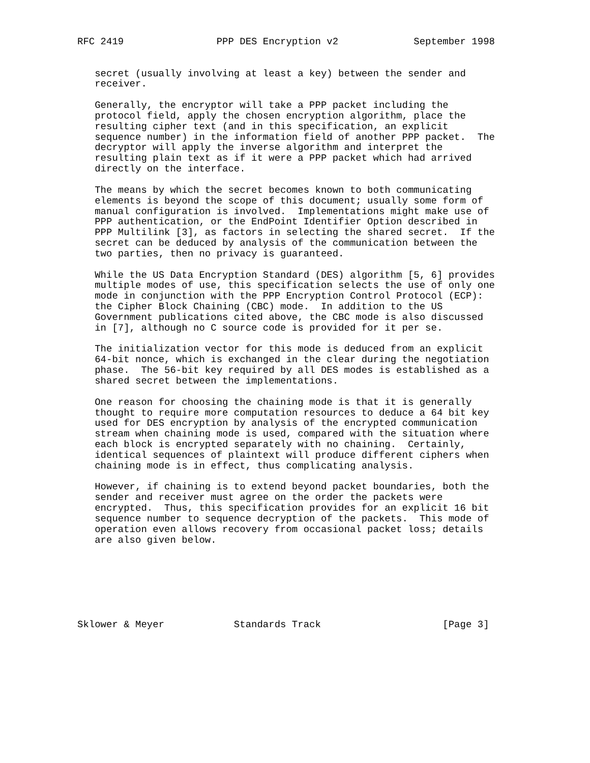RFC 2419                PPP DES Encryption v2             September 1998


   secret (usually involving at least a key) between the sender and
   receiver.

   Generally, the encryptor will take a PPP packet including the
   protocol field, apply the chosen encryption algorithm, place the
   resulting cipher text (and in this specification, an explicit
   sequence number) in the information field of another PPP packet.  The
   decryptor will apply the inverse algorithm and interpret the
   resulting plain text as if it were a PPP packet which had arrived
   directly on the interface.

   The means by which the secret becomes known to both communicating
   elements is beyond the scope of this document; usually some form of
   manual configuration is involved.  Implementations might make use of
   PPP authentication, or the EndPoint Identifier Option described in
   PPP Multilink [3], as factors in selecting the shared secret.  If the
   secret can be deduced by analysis of the communication between the
   two parties, then no privacy is guaranteed.

   While the US Data Encryption Standard (DES) algorithm [5, 6] provides
   multiple modes of use, this specification selects the use of only one
   mode in conjunction with the PPP Encryption Control Protocol (ECP):
   the Cipher Block Chaining (CBC) mode.  In addition to the US
   Government publications cited above, the CBC mode is also discussed
   in [7], although no C source code is provided for it per se.

   The initialization vector for this mode is deduced from an explicit
   64-bit nonce, which is exchanged in the clear during the negotiation
   phase.  The 56-bit key required by all DES modes is established as a
   shared secret between the implementations.

   One reason for choosing the chaining mode is that it is generally
   thought to require more computation resources to deduce a 64 bit key
   used for DES encryption by analysis of the encrypted communication
   stream when chaining mode is used, compared with the situation where
   each block is encrypted separately with no chaining.  Certainly,
   identical sequences of plaintext will produce different ciphers when
   chaining mode is in effect, thus complicating analysis.

   However, if chaining is to extend beyond packet boundaries, both the
   sender and receiver must agree on the order the packets were
   encrypted.  Thus, this specification provides for an explicit 16 bit
   sequence number to sequence decryption of the packets.  This mode of
   operation even allows recovery from occasional packet loss; details
   are also given below.







Sklower & Meyer            Standards Track                     [Page 3]